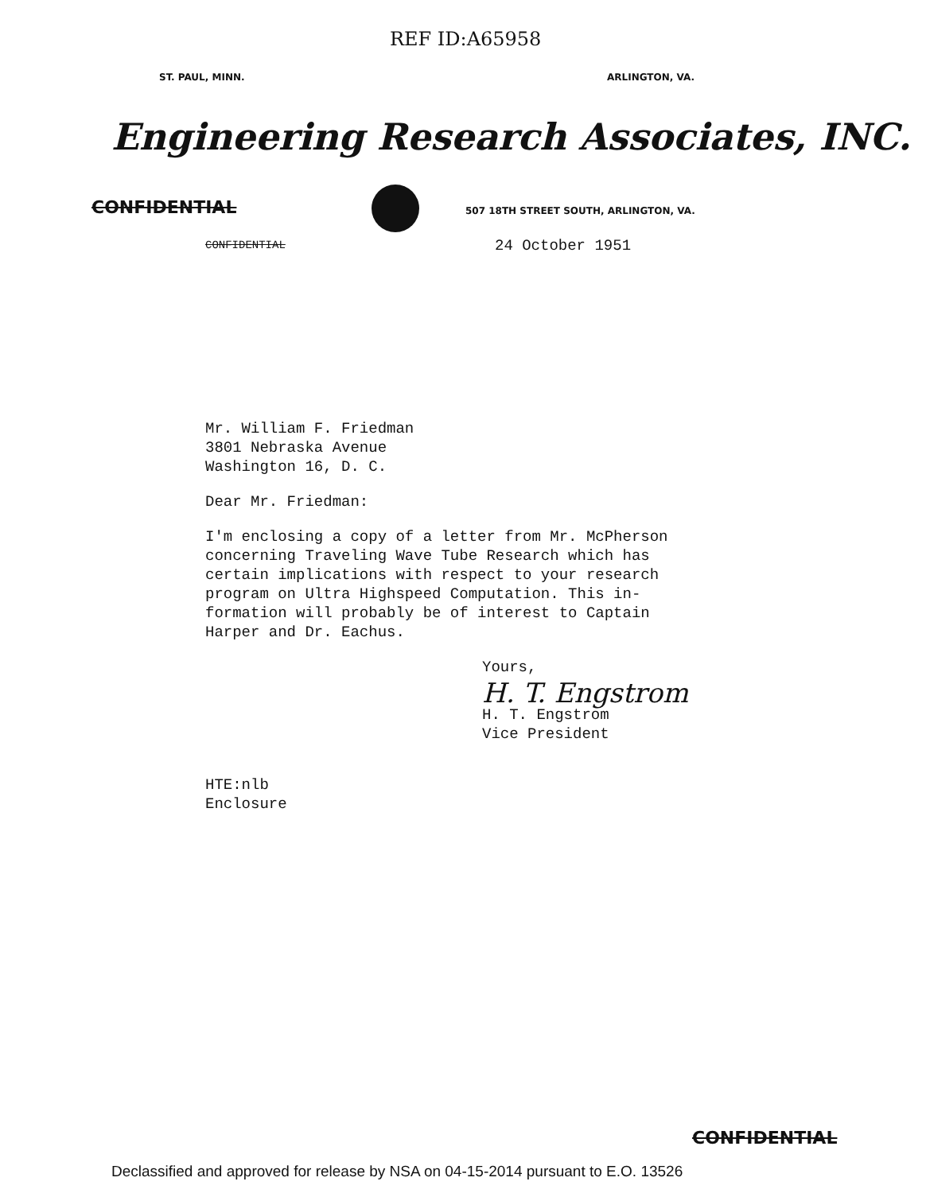REF ID:A65958
ST. PAUL, MINN. ARLINGTON, VA.
Engineering Research Associates, INC.
CONFIDENTIAL
507 18TH STREET SOUTH, ARLINGTON, VA.
CONFIDENTIAL 24 October 1951
Mr. William F. Friedman
3801 Nebraska Avenue
Washington 16, D. C.
Dear Mr. Friedman:
I'm enclosing a copy of a letter from Mr. McPherson
concerning Traveling Wave Tube Research which has
certain implications with respect to your research
program on Ultra Highspeed Computation. This in-
formation will probably be of interest to Captain
Harper and Dr. Eachus.
Yours,
H. T. Engstrom
H. T. Engstrom
Vice President
HTE:nlb
Enclosure
CONFIDENTIAL
Declassified and approved for release by NSA on 04-15-2014 pursuant to E.O. 13526